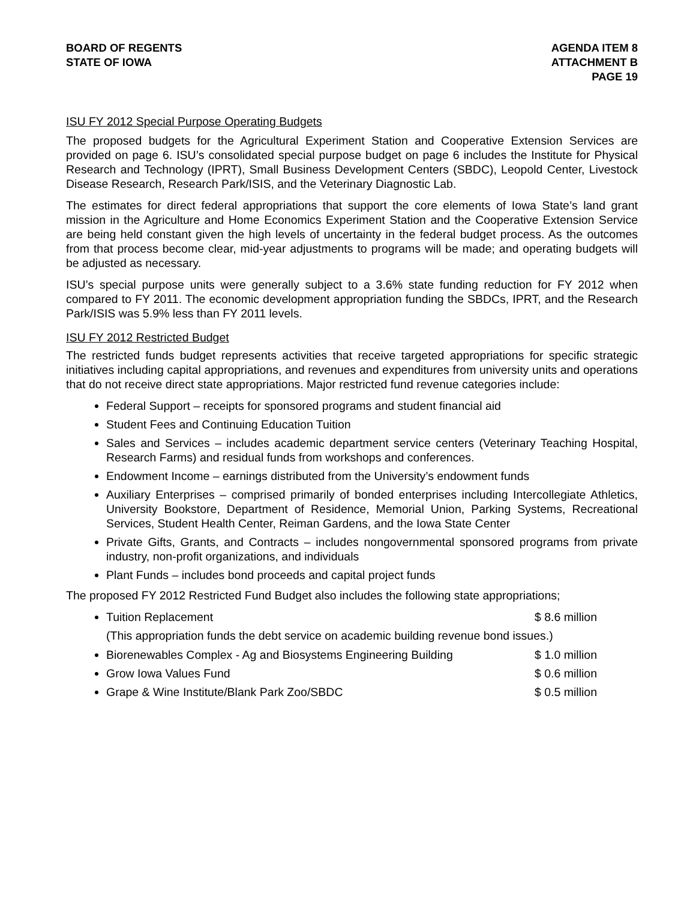BOARD OF REGENTS
STATE OF IOWA
AGENDA ITEM 8
ATTACHMENT B
PAGE 19
ISU FY 2012 Special Purpose Operating Budgets
The proposed budgets for the Agricultural Experiment Station and Cooperative Extension Services are provided on page 6. ISU’s consolidated special purpose budget on page 6 includes the Institute for Physical Research and Technology (IPRT), Small Business Development Centers (SBDC), Leopold Center, Livestock Disease Research, Research Park/ISIS, and the Veterinary Diagnostic Lab.
The estimates for direct federal appropriations that support the core elements of Iowa State’s land grant mission in the Agriculture and Home Economics Experiment Station and the Cooperative Extension Service are being held constant given the high levels of uncertainty in the federal budget process. As the outcomes from that process become clear, mid-year adjustments to programs will be made; and operating budgets will be adjusted as necessary.
ISU’s special purpose units were generally subject to a 3.6% state funding reduction for FY 2012 when compared to FY 2011. The economic development appropriation funding the SBDCs, IPRT, and the Research Park/ISIS was 5.9% less than FY 2011 levels.
ISU FY 2012 Restricted Budget
The restricted funds budget represents activities that receive targeted appropriations for specific strategic initiatives including capital appropriations, and revenues and expenditures from university units and operations that do not receive direct state appropriations. Major restricted fund revenue categories include:
Federal Support – receipts for sponsored programs and student financial aid
Student Fees and Continuing Education Tuition
Sales and Services – includes academic department service centers (Veterinary Teaching Hospital, Research Farms) and residual funds from workshops and conferences.
Endowment Income – earnings distributed from the University’s endowment funds
Auxiliary Enterprises – comprised primarily of bonded enterprises including Intercollegiate Athletics, University Bookstore, Department of Residence, Memorial Union, Parking Systems, Recreational Services, Student Health Center, Reiman Gardens, and the Iowa State Center
Private Gifts, Grants, and Contracts – includes nongovernmental sponsored programs from private industry, non-profit organizations, and individuals
Plant Funds – includes bond proceeds and capital project funds
The proposed FY 2012 Restricted Fund Budget also includes the following state appropriations;
Tuition Replacement $ 8.6 million
(This appropriation funds the debt service on academic building revenue bond issues.)
Biorenewables Complex - Ag and Biosystems Engineering Building $ 1.0 million
Grow Iowa Values Fund $ 0.6 million
Grape & Wine Institute/Blank Park Zoo/SBDC $ 0.5 million